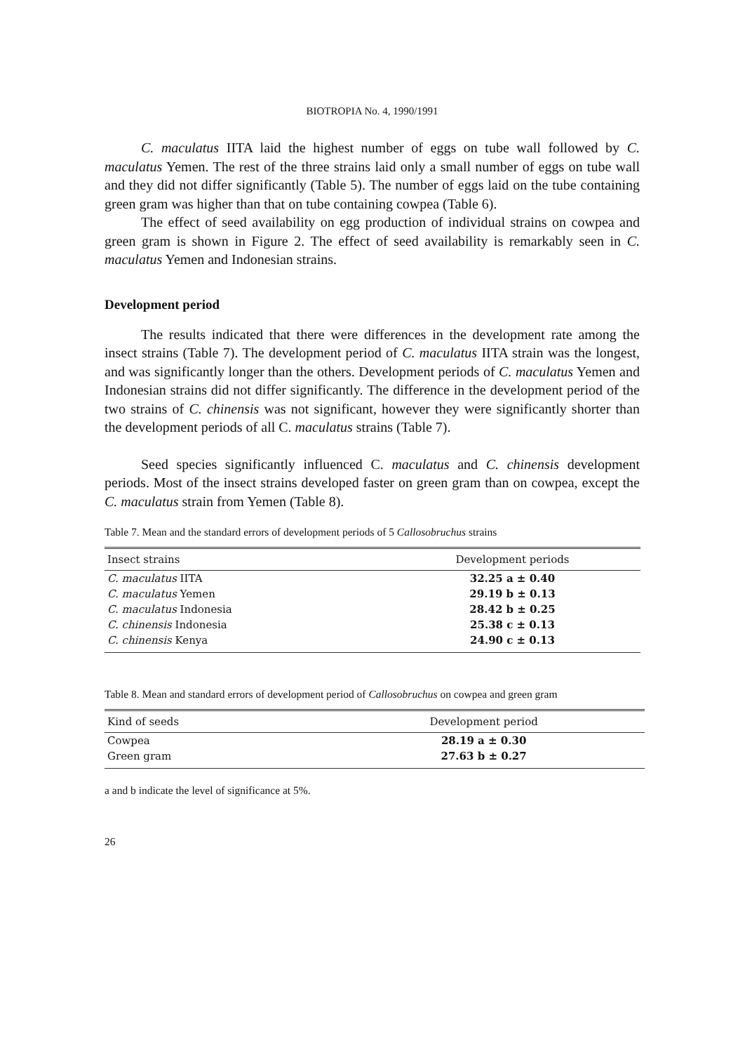BIOTROPIA No. 4, 1990/1991
C. maculatus IITA laid the highest number of eggs on tube wall followed by C. maculatus Yemen. The rest of the three strains laid only a small number of eggs on tube wall and they did not differ significantly (Table 5). The number of eggs laid on the tube containing green gram was higher than that on tube containing cowpea (Table 6).
The effect of seed availability on egg production of individual strains on cowpea and green gram is shown in Figure 2. The effect of seed availability is remarkably seen in C. maculatus Yemen and Indonesian strains.
Development period
The results indicated that there were differences in the development rate among the insect strains (Table 7). The development period of C. maculatus IITA strain was the longest, and was significantly longer than the others. Development periods of C. maculatus Yemen and Indonesian strains did not differ significantly. The difference in the development period of the two strains of C. chinensis was not significant, however they were significantly shorter than the development periods of all C. maculatus strains (Table 7).
Seed species significantly influenced C. maculatus and C. chinensis development periods. Most of the insect strains developed faster on green gram than on cowpea, except the C. maculatus strain from Yemen (Table 8).
Table 7. Mean and the standard errors of development periods of 5 Callosobruchus strains
| Insect strains | Development periods |
| --- | --- |
| C. maculatus IITA | 32.25 a ± 0.40 |
| C. maculatus Yemen | 29.19 b ± 0.13 |
| C. maculatus Indonesia | 28.42 b ± 0.25 |
| C. chinensis Indonesia | 25.38 c ± 0.13 |
| C. chinensis Kenya | 24.90 c ± 0.13 |
Table 8. Mean and standard errors of development period of Callosobruchus on cowpea and green gram
| Kind of seeds | Development period |
| --- | --- |
| Cowpea | 28.19 a ± 0.30 |
| Green gram | 27.63 b ± 0.27 |
a and b indicate the level of significance at 5%.
26